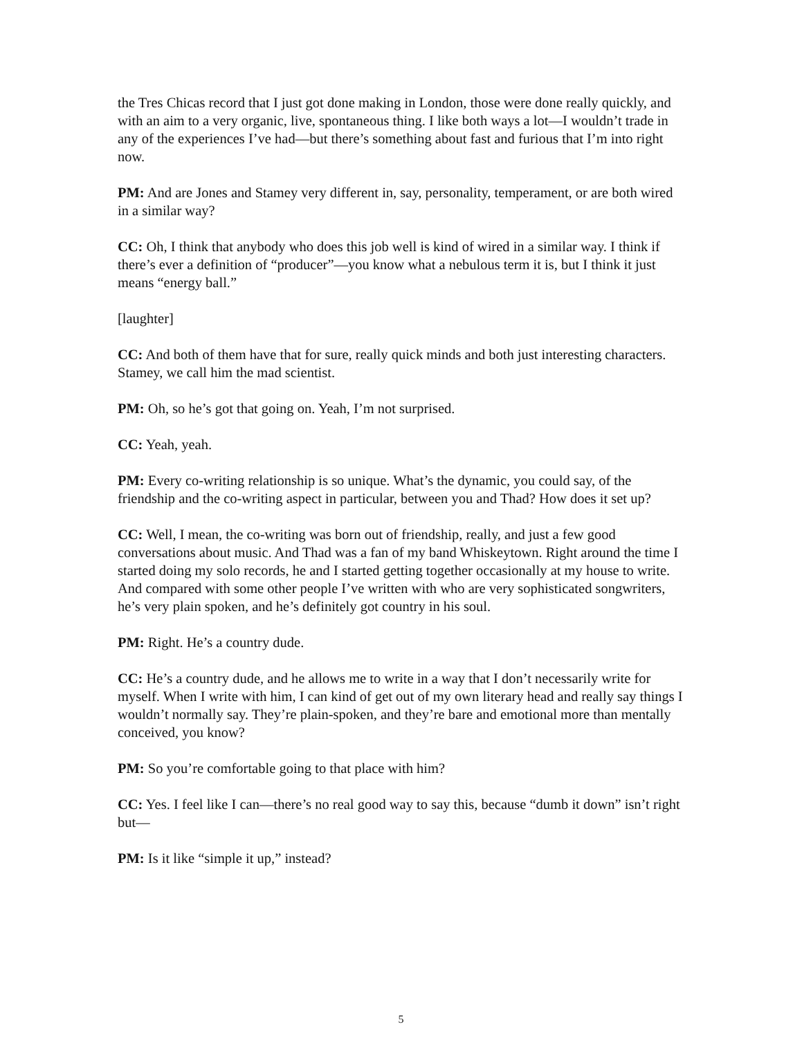the Tres Chicas record that I just got done making in London, those were done really quickly, and with an aim to a very organic, live, spontaneous thing. I like both ways a lot—I wouldn’t trade in any of the experiences I’ve had—but there’s something about fast and furious that I’m into right now.
PM: And are Jones and Stamey very different in, say, personality, temperament, or are both wired in a similar way?
CC: Oh, I think that anybody who does this job well is kind of wired in a similar way. I think if there’s ever a definition of “producer”—you know what a nebulous term it is, but I think it just means “energy ball.”
[laughter]
CC: And both of them have that for sure, really quick minds and both just interesting characters. Stamey, we call him the mad scientist.
PM: Oh, so he’s got that going on. Yeah, I’m not surprised.
CC: Yeah, yeah.
PM: Every co-writing relationship is so unique. What’s the dynamic, you could say, of the friendship and the co-writing aspect in particular, between you and Thad? How does it set up?
CC: Well, I mean, the co-writing was born out of friendship, really, and just a few good conversations about music. And Thad was a fan of my band Whiskeytown. Right around the time I started doing my solo records, he and I started getting together occasionally at my house to write. And compared with some other people I’ve written with who are very sophisticated songwriters, he’s very plain spoken, and he’s definitely got country in his soul.
PM: Right. He’s a country dude.
CC: He’s a country dude, and he allows me to write in a way that I don’t necessarily write for myself. When I write with him, I can kind of get out of my own literary head and really say things I wouldn’t normally say. They’re plain-spoken, and they’re bare and emotional more than mentally conceived, you know?
PM: So you’re comfortable going to that place with him?
CC: Yes. I feel like I can—there’s no real good way to say this, because “dumb it down” isn’t right but—
PM: Is it like “simple it up,” instead?
5